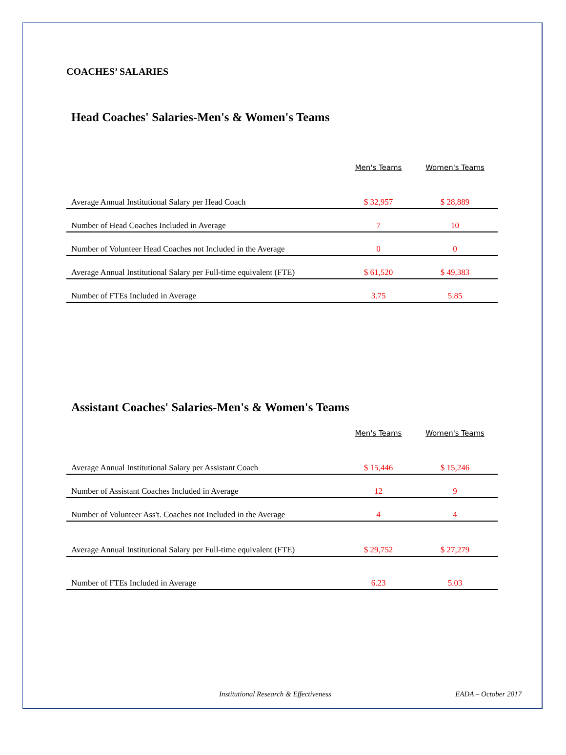COACHES’ SALARIES
Head Coaches' Salaries-Men's & Women's Teams
| | Men's Teams | Women's Teams |
| --- | --- | --- |
| Average Annual Institutional Salary per Head Coach | $ 32,957 | $ 28,889 |
| Number of Head Coaches Included in Average | 7 | 10 |
| Number of Volunteer Head Coaches not Included in the Average | 0 | 0 |
| Average Annual Institutional Salary per Full-time equivalent (FTE) | $ 61,520 | $ 49,383 |
| Number of FTEs Included in Average | 3.75 | 5.85 |
Assistant Coaches' Salaries-Men's & Women's Teams
| | Men's Teams | Women's Teams |
| --- | --- | --- |
| Average Annual Institutional Salary per Assistant Coach | $ 15,446 | $ 15,246 |
| Number of Assistant Coaches Included in Average | 12 | 9 |
| Number of Volunteer Ass't. Coaches not Included in the Average | 4 | 4 |
| Average Annual Institutional Salary per Full-time equivalent (FTE) | $ 29,752 | $ 27,279 |
| Number of FTEs Included in Average | 6.23 | 5.03 |
Institutional Research & Effectiveness EADA – October 2017